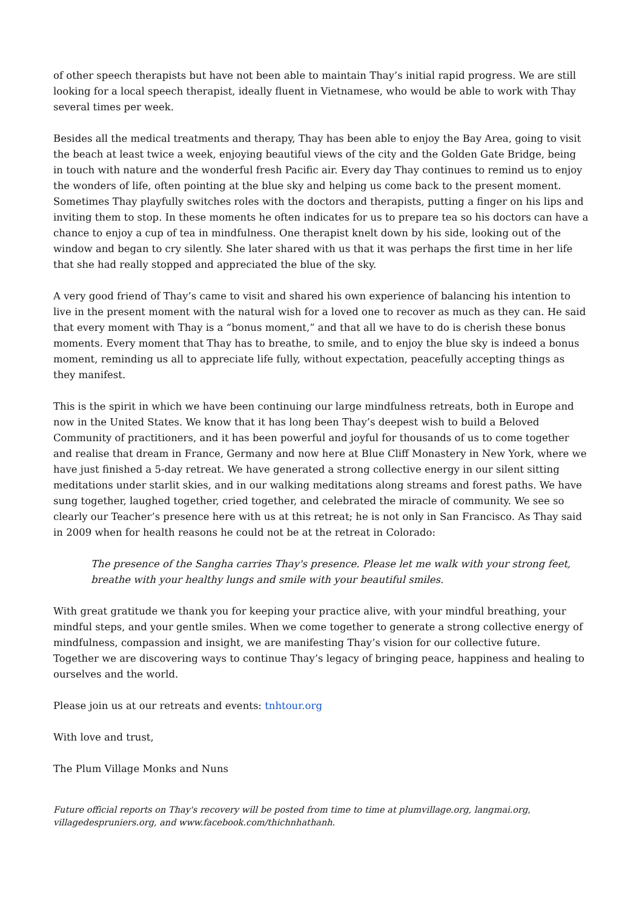of other speech therapists but have not been able to maintain Thay’s initial rapid progress. We are still looking for a local speech therapist, ideally fluent in Vietnamese, who would be able to work with Thay several times per week.
Besides all the medical treatments and therapy, Thay has been able to enjoy the Bay Area, going to visit the beach at least twice a week, enjoying beautiful views of the city and the Golden Gate Bridge, being in touch with nature and the wonderful fresh Pacific air. Every day Thay continues to remind us to enjoy the wonders of life, often pointing at the blue sky and helping us come back to the present moment. Sometimes Thay playfully switches roles with the doctors and therapists, putting a finger on his lips and inviting them to stop. In these moments he often indicates for us to prepare tea so his doctors can have a chance to enjoy a cup of tea in mindfulness. One therapist knelt down by his side, looking out of the window and began to cry silently. She later shared with us that it was perhaps the first time in her life that she had really stopped and appreciated the blue of the sky.
A very good friend of Thay’s came to visit and shared his own experience of balancing his intention to live in the present moment with the natural wish for a loved one to recover as much as they can. He said that every moment with Thay is a “bonus moment,” and that all we have to do is cherish these bonus moments. Every moment that Thay has to breathe, to smile, and to enjoy the blue sky is indeed a bonus moment, reminding us all to appreciate life fully, without expectation, peacefully accepting things as they manifest.
This is the spirit in which we have been continuing our large mindfulness retreats, both in Europe and now in the United States. We know that it has long been Thay’s deepest wish to build a Beloved Community of practitioners, and it has been powerful and joyful for thousands of us to come together and realise that dream in France, Germany and now here at Blue Cliff Monastery in New York, where we have just finished a 5-day retreat. We have generated a strong collective energy in our silent sitting meditations under starlit skies, and in our walking meditations along streams and forest paths. We have sung together, laughed together, cried together, and celebrated the miracle of community. We see so clearly our Teacher’s presence here with us at this retreat; he is not only in San Francisco. As Thay said in 2009 when for health reasons he could not be at the retreat in Colorado:
The presence of the Sangha carries Thay's presence. Please let me walk with your strong feet, breathe with your healthy lungs and smile with your beautiful smiles.
With great gratitude we thank you for keeping your practice alive, with your mindful breathing, your mindful steps, and your gentle smiles. When we come together to generate a strong collective energy of mindfulness, compassion and insight, we are manifesting Thay’s vision for our collective future. Together we are discovering ways to continue Thay’s legacy of bringing peace, happiness and healing to ourselves and the world.
Please join us at our retreats and events: tnhtour.org
With love and trust,
The Plum Village Monks and Nuns
Future official reports on Thay's recovery will be posted from time to time at plumvillage.org, langmai.org, villagedespruniers.org, and www.facebook.com/thichnhathanh.